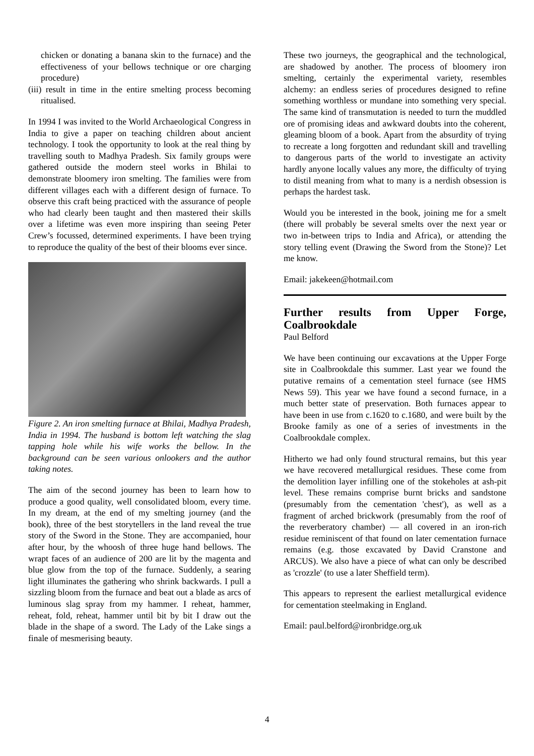chicken or donating a banana skin to the furnace) and the effectiveness of your bellows technique or ore charging procedure)
(iii) result in time in the entire smelting process becoming ritualised.
In 1994 I was invited to the World Archaeological Congress in India to give a paper on teaching children about ancient technology. I took the opportunity to look at the real thing by travelling south to Madhya Pradesh. Six family groups were gathered outside the modern steel works in Bhilai to demonstrate bloomery iron smelting. The families were from different villages each with a different design of furnace. To observe this craft being practiced with the assurance of people who had clearly been taught and then mastered their skills over a lifetime was even more inspiring than seeing Peter Crew’s focussed, determined experiments. I have been trying to reproduce the quality of the best of their blooms ever since.
Figure 2. An iron smelting furnace at Bhilai, Madhya Pradesh, India in 1994. The husband is bottom left watching the slag tapping hole while his wife works the bellow. In the background can be seen various onlookers and the author taking notes.
The aim of the second journey has been to learn how to produce a good quality, well consolidated bloom, every time. In my dream, at the end of my smelting journey (and the book), three of the best storytellers in the land reveal the true story of the Sword in the Stone. They are accompanied, hour after hour, by the whoosh of three huge hand bellows. The wrapt faces of an audience of 200 are lit by the magenta and blue glow from the top of the furnace. Suddenly, a searing light illuminates the gathering who shrink backwards. I pull a sizzling bloom from the furnace and beat out a blade as arcs of luminous slag spray from my hammer. I reheat, hammer, reheat, fold, reheat, hammer until bit by bit I draw out the blade in the shape of a sword. The Lady of the Lake sings a finale of mesmerising beauty.
These two journeys, the geographical and the technological, are shadowed by another. The process of bloomery iron smelting, certainly the experimental variety, resembles alchemy: an endless series of procedures designed to refine something worthless or mundane into something very special. The same kind of transmutation is needed to turn the muddled ore of promising ideas and awkward doubts into the coherent, gleaming bloom of a book. Apart from the absurdity of trying to recreate a long forgotten and redundant skill and travelling to dangerous parts of the world to investigate an activity hardly anyone locally values any more, the difficulty of trying to distil meaning from what to many is a nerdish obsession is perhaps the hardest task.
Would you be interested in the book, joining me for a smelt (there will probably be several smelts over the next year or two in-between trips to India and Africa), or attending the story telling event (Drawing the Sword from the Stone)? Let me know.
Email: jakekeen@hotmail.com
Further results from Upper Forge, Coalbrookdale
Paul Belford
We have been continuing our excavations at the Upper Forge site in Coalbrookdale this summer. Last year we found the putative remains of a cementation steel furnace (see HMS News 59). This year we have found a second furnace, in a much better state of preservation. Both furnaces appear to have been in use from c.1620 to c.1680, and were built by the Brooke family as one of a series of investments in the Coalbrookdale complex.
Hitherto we had only found structural remains, but this year we have recovered metallurgical residues. These come from the demolition layer infilling one of the stokeholes at ash-pit level. These remains comprise burnt bricks and sandstone (presumably from the cementation 'chest'), as well as a fragment of arched brickwork (presumably from the roof of the reverberatory chamber) — all covered in an iron-rich residue reminiscent of that found on later cementation furnace remains (e.g. those excavated by David Cranstone and ARCUS). We also have a piece of what can only be described as 'crozzle' (to use a later Sheffield term).
This appears to represent the earliest metallurgical evidence for cementation steelmaking in England.
Email: paul.belford@ironbridge.org.uk
4